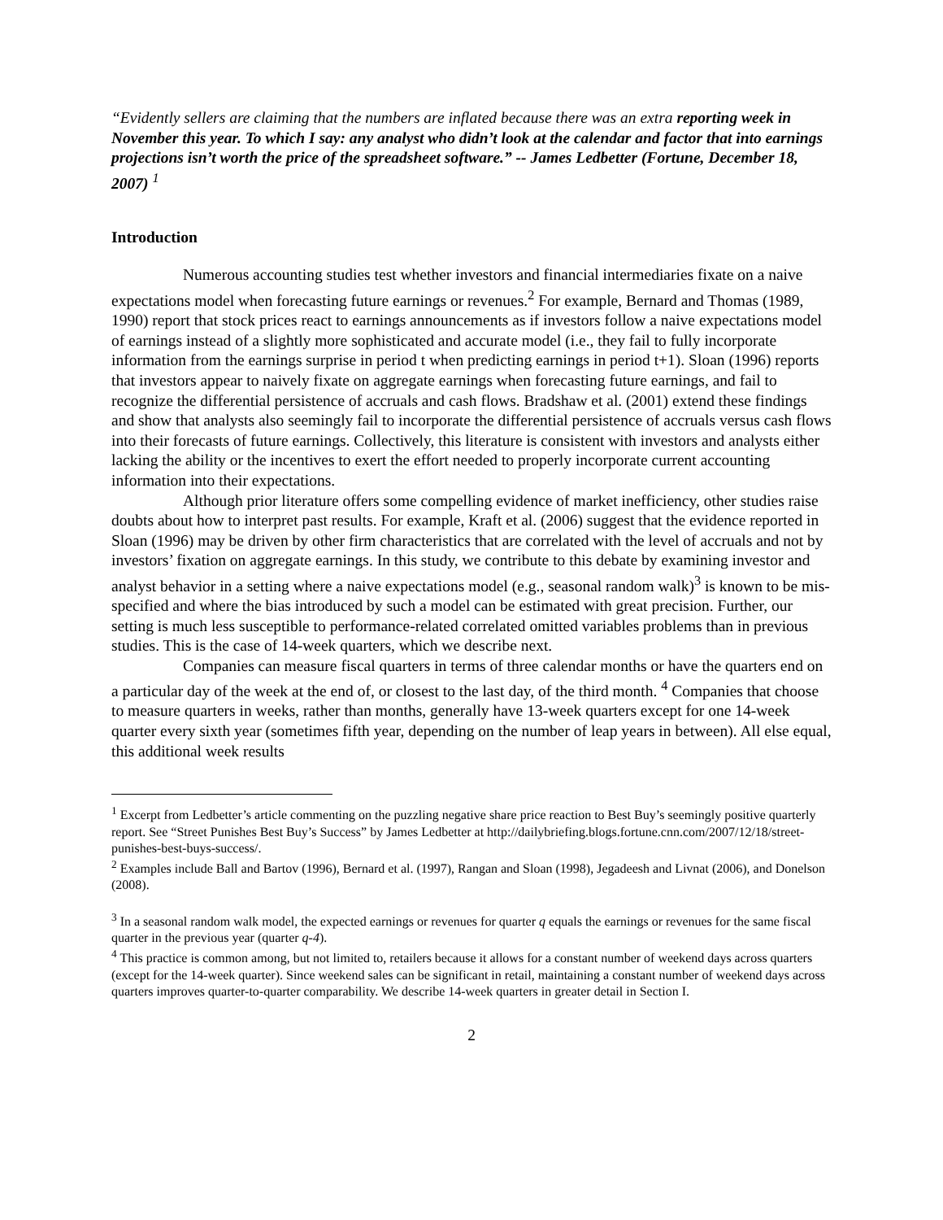“Evidently sellers are claiming that the numbers are inflated because there was an extra reporting week in November this year. To which I say: any analyst who didn’t look at the calendar and factor that into earnings projections isn’t worth the price of the spreadsheet software.” -- James Ledbetter (Fortune, December 18, 2007) <sup>1</sup>
Introduction
Numerous accounting studies test whether investors and financial intermediaries fixate on a naive expectations model when forecasting future earnings or revenues.<sup>2</sup> For example, Bernard and Thomas (1989, 1990) report that stock prices react to earnings announcements as if investors follow a naive expectations model of earnings instead of a slightly more sophisticated and accurate model (i.e., they fail to fully incorporate information from the earnings surprise in period t when predicting earnings in period t+1). Sloan (1996) reports that investors appear to naively fixate on aggregate earnings when forecasting future earnings, and fail to recognize the differential persistence of accruals and cash flows. Bradshaw et al. (2001) extend these findings and show that analysts also seemingly fail to incorporate the differential persistence of accruals versus cash flows into their forecasts of future earnings. Collectively, this literature is consistent with investors and analysts either lacking the ability or the incentives to exert the effort needed to properly incorporate current accounting information into their expectations.
Although prior literature offers some compelling evidence of market inefficiency, other studies raise doubts about how to interpret past results. For example, Kraft et al. (2006) suggest that the evidence reported in Sloan (1996) may be driven by other firm characteristics that are correlated with the level of accruals and not by investors’ fixation on aggregate earnings. In this study, we contribute to this debate by examining investor and analyst behavior in a setting where a naive expectations model (e.g., seasonal random walk)<sup>3</sup> is known to be mis-specified and where the bias introduced by such a model can be estimated with great precision. Further, our setting is much less susceptible to performance-related correlated omitted variables problems than in previous studies. This is the case of 14-week quarters, which we describe next.
Companies can measure fiscal quarters in terms of three calendar months or have the quarters end on a particular day of the week at the end of, or closest to the last day, of the third month. <sup>4</sup> Companies that choose to measure quarters in weeks, rather than months, generally have 13-week quarters except for one 14-week quarter every sixth year (sometimes fifth year, depending on the number of leap years in between). All else equal, this additional week results
<sup>1</sup> Excerpt from Ledbetter’s article commenting on the puzzling negative share price reaction to Best Buy’s seemingly positive quarterly report. See “Street Punishes Best Buy’s Success” by James Ledbetter at http://dailybriefing.blogs.fortune.cnn.com/2007/12/18/street-punishes-best-buys-success/.
<sup>2</sup> Examples include Ball and Bartov (1996), Bernard et al. (1997), Rangan and Sloan (1998), Jegadeesh and Livnat (2006), and Donelson (2008).
<sup>3</sup> In a seasonal random walk model, the expected earnings or revenues for quarter q equals the earnings or revenues for the same fiscal quarter in the previous year (quarter q-4).
<sup>4</sup> This practice is common among, but not limited to, retailers because it allows for a constant number of weekend days across quarters (except for the 14-week quarter). Since weekend sales can be significant in retail, maintaining a constant number of weekend days across quarters improves quarter-to-quarter comparability. We describe 14-week quarters in greater detail in Section I.
2